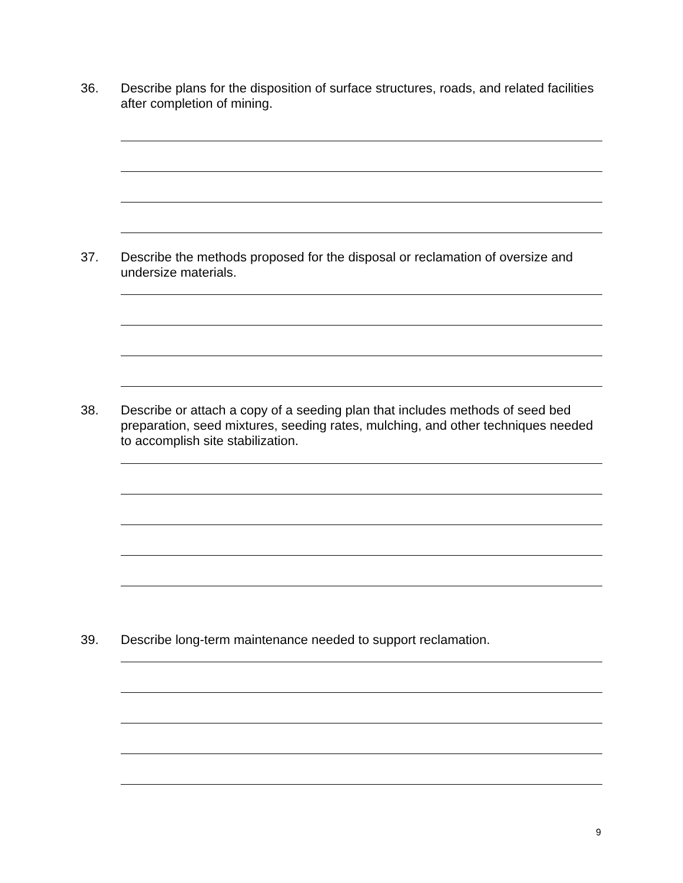36.
Describe plans for the disposition of surface structures, roads, and related facilities after completion of mining.
37.
Describe the methods proposed for the disposal or reclamation of oversize and undersize materials.
38.
Describe or attach a copy of a seeding plan that includes methods of seed bed preparation, seed mixtures, seeding rates, mulching, and other techniques needed to accomplish site stabilization.
39.
Describe long-term maintenance needed to support reclamation.
9